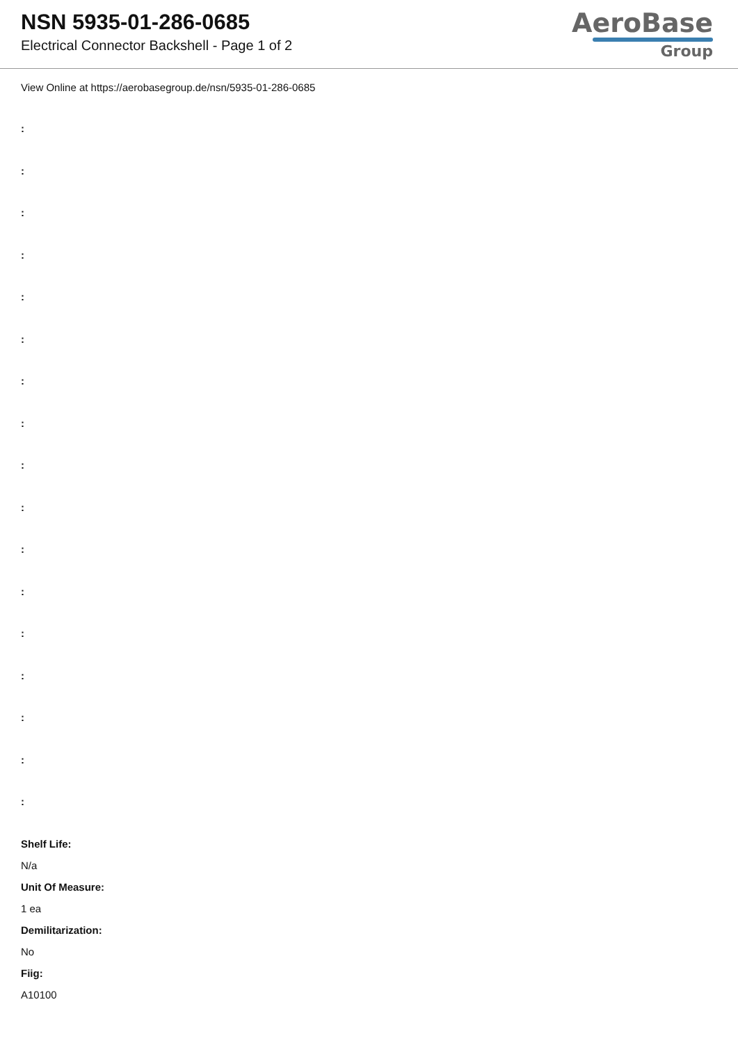NSN 5935-01-286-0685
Electrical Connector Backshell - Page 1 of 2
AeroBase
Group
View Online at https://aerobasegroup.de/nsn/5935-01-286-0685
:
:
:
:
:
:
:
:
:
:
:
:
:
:
:
:
:
Shelf Life:
N/a
Unit Of Measure:
1 ea
Demilitarization:
No
Fiig:
A10100